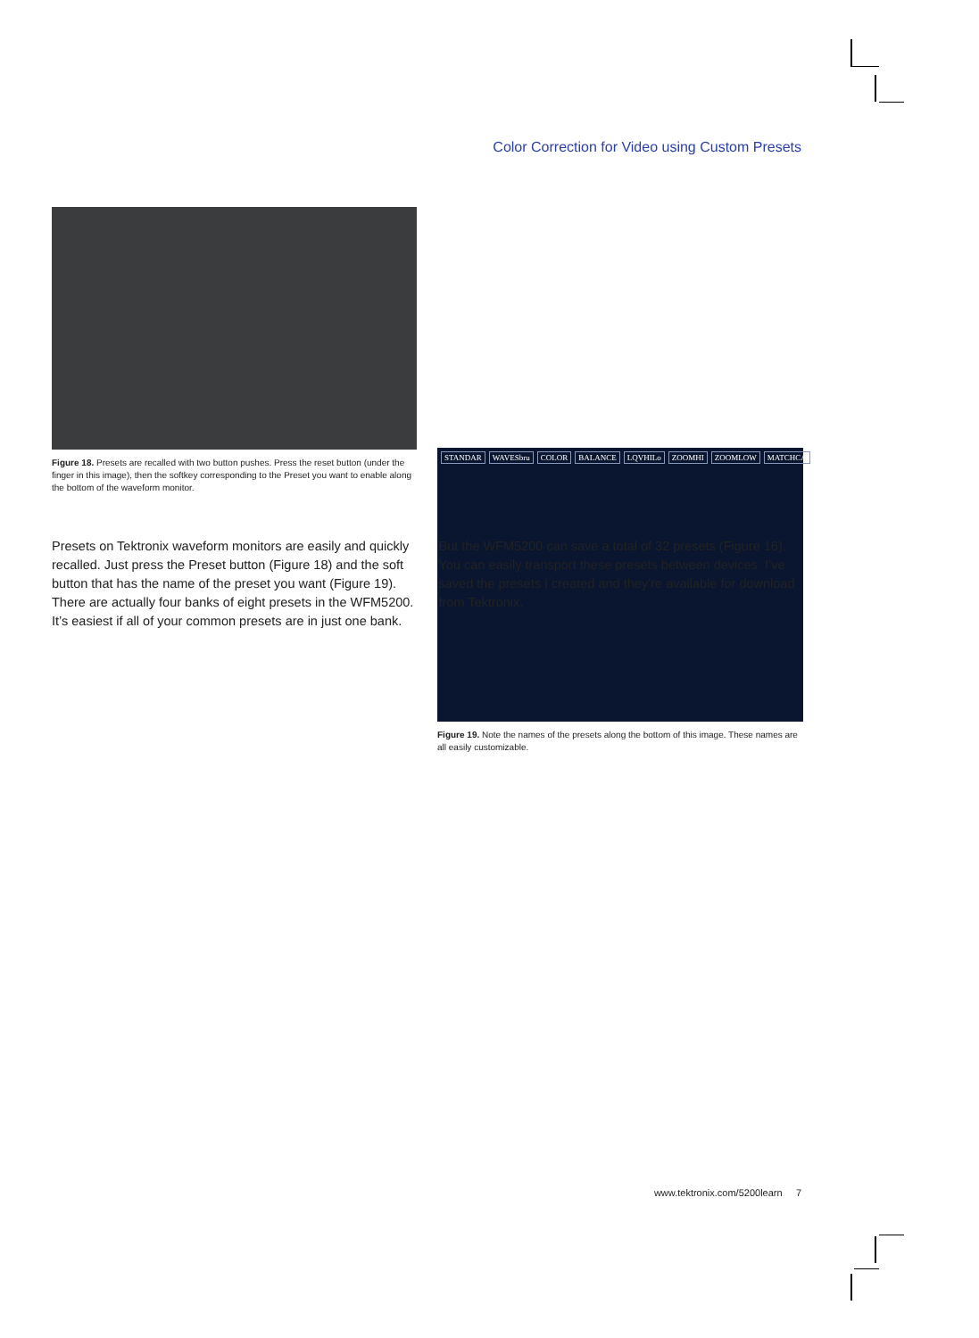Color Correction for Video using Custom Presets
Figure 18. Presets are recalled with two button pushes. Press the reset button (under the finger in this image), then the softkey corresponding to the Preset you want to enable along the bottom of the waveform monitor.
STANDAR WAVESbru COLOR BALANCE LQVHILo ZOOMHI ZOOMLOW MATCHCA
Figure 19. Note the names of the presets along the bottom of this image. These names are all easily customizable.
Presets on Tektronix waveform monitors are easily and quickly recalled. Just press the Preset button (Figure 18) and the soft button that has the name of the preset you want (Figure 19). There are actually four banks of eight presets in the WFM5200. It’s easiest if all of your common presets are in just one bank. But the WFM5200 can save a total of 32 presets (Figure 16). You can easily transport these presets between devices. I’ve saved the presets I created and they’re available for download from Tektronix.
www.tektronix.com/5200learn 7